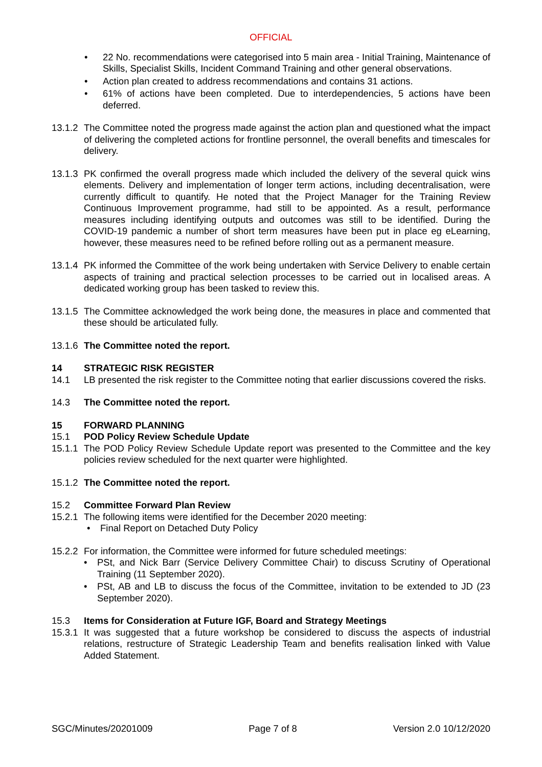OFFICIAL
• 22 No. recommendations were categorised into 5 main area - Initial Training, Maintenance of Skills, Specialist Skills, Incident Command Training and other general observations.
• Action plan created to address recommendations and contains 31 actions.
• 61% of actions have been completed. Due to interdependencies, 5 actions have been deferred.
13.1.2 The Committee noted the progress made against the action plan and questioned what the impact of delivering the completed actions for frontline personnel, the overall benefits and timescales for delivery.
13.1.3 PK confirmed the overall progress made which included the delivery of the several quick wins elements. Delivery and implementation of longer term actions, including decentralisation, were currently difficult to quantify. He noted that the Project Manager for the Training Review Continuous Improvement programme, had still to be appointed. As a result, performance measures including identifying outputs and outcomes was still to be identified. During the COVID-19 pandemic a number of short term measures have been put in place eg eLearning, however, these measures need to be refined before rolling out as a permanent measure.
13.1.4 PK informed the Committee of the work being undertaken with Service Delivery to enable certain aspects of training and practical selection processes to be carried out in localised areas. A dedicated working group has been tasked to review this.
13.1.5 The Committee acknowledged the work being done, the measures in place and commented that these should be articulated fully.
13.1.6 The Committee noted the report.
14 STRATEGIC RISK REGISTER
14.1 LB presented the risk register to the Committee noting that earlier discussions covered the risks.
14.3 The Committee noted the report.
15 FORWARD PLANNING
15.1 POD Policy Review Schedule Update
15.1.1 The POD Policy Review Schedule Update report was presented to the Committee and the key policies review scheduled for the next quarter were highlighted.
15.1.2 The Committee noted the report.
15.2 Committee Forward Plan Review
15.2.1 The following items were identified for the December 2020 meeting:
• Final Report on Detached Duty Policy
15.2.2 For information, the Committee were informed for future scheduled meetings:
• PSt, and Nick Barr (Service Delivery Committee Chair) to discuss Scrutiny of Operational Training (11 September 2020).
• PSt, AB and LB to discuss the focus of the Committee, invitation to be extended to JD (23 September 2020).
15.3 Items for Consideration at Future IGF, Board and Strategy Meetings
15.3.1 It was suggested that a future workshop be considered to discuss the aspects of industrial relations, restructure of Strategic Leadership Team and benefits realisation linked with Value Added Statement.
SGC/Minutes/20201009 Page 7 of 8 Version 2.0 10/12/2020